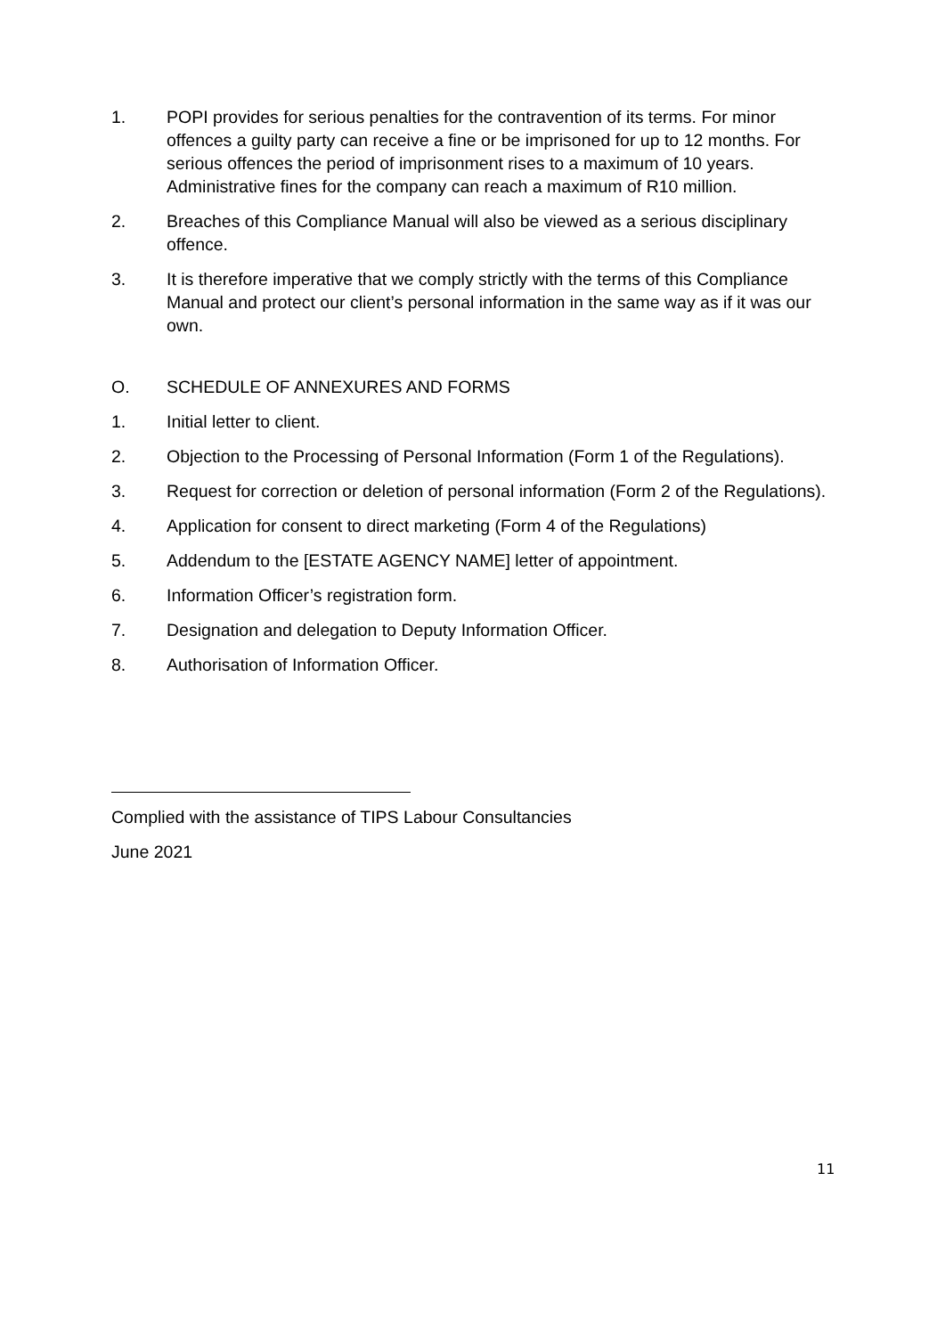1. POPI provides for serious penalties for the contravention of its terms. For minor offences a guilty party can receive a fine or be imprisoned for up to 12 months. For serious offences the period of imprisonment rises to a maximum of 10 years. Administrative fines for the company can reach a maximum of R10 million.
2. Breaches of this Compliance Manual will also be viewed as a serious disciplinary offence.
3. It is therefore imperative that we comply strictly with the terms of this Compliance Manual and protect our client’s personal information in the same way as if it was our own.
O. SCHEDULE OF ANNEXURES AND FORMS
1. Initial letter to client.
2. Objection to the Processing of Personal Information (Form 1 of the Regulations).
3. Request for correction or deletion of personal information (Form 2 of the Regulations).
4. Application for consent to direct marketing (Form 4 of the Regulations)
5. Addendum to the [ESTATE AGENCY NAME] letter of appointment.
6. Information Officer’s registration form.
7. Designation and delegation to Deputy Information Officer.
8. Authorisation of Information Officer.
Complied with the assistance of TIPS Labour Consultancies
June 2021
11